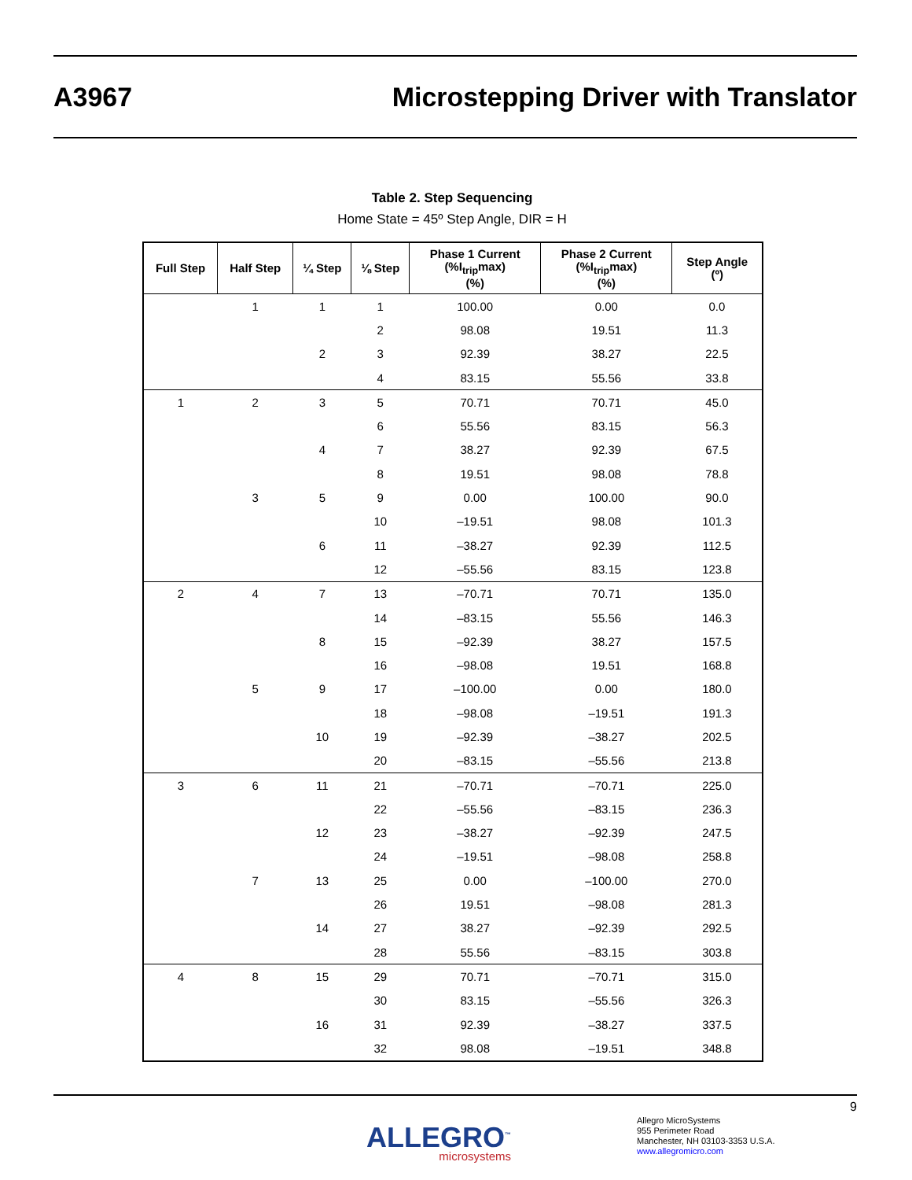A3967
Microstepping Driver with Translator
Table 2. Step Sequencing
Home State = 45º Step Angle, DIR = H
| Full Step | Half Step | ¼ Step | ⅛ Step | Phase 1 Current (%I<sub>trip</sub>max) (%) | Phase 2 Current (%I<sub>trip</sub>max) (%) | Step Angle (º) |
| --- | --- | --- | --- | --- | --- | --- |
| | 1 | 1 | 1 | 100.00 | 0.00 | 0.0 |
| | | | 2 | 98.08 | 19.51 | 11.3 |
| | | 2 | 3 | 92.39 | 38.27 | 22.5 |
| | | | 4 | 83.15 | 55.56 | 33.8 |
| 1 | 2 | 3 | 5 | 70.71 | 70.71 | 45.0 |
| | | | 6 | 55.56 | 83.15 | 56.3 |
| | | 4 | 7 | 38.27 | 92.39 | 67.5 |
| | | | 8 | 19.51 | 98.08 | 78.8 |
| | 3 | 5 | 9 | 0.00 | 100.00 | 90.0 |
| | | | 10 | –19.51 | 98.08 | 101.3 |
| | | 6 | 11 | –38.27 | 92.39 | 112.5 |
| | | | 12 | –55.56 | 83.15 | 123.8 |
| 2 | 4 | 7 | 13 | –70.71 | 70.71 | 135.0 |
| | | | 14 | –83.15 | 55.56 | 146.3 |
| | | 8 | 15 | –92.39 | 38.27 | 157.5 |
| | | | 16 | –98.08 | 19.51 | 168.8 |
| | 5 | 9 | 17 | –100.00 | 0.00 | 180.0 |
| | | | 18 | –98.08 | –19.51 | 191.3 |
| | | 10 | 19 | –92.39 | –38.27 | 202.5 |
| | | | 20 | –83.15 | –55.56 | 213.8 |
| 3 | 6 | 11 | 21 | –70.71 | –70.71 | 225.0 |
| | | | 22 | –55.56 | –83.15 | 236.3 |
| | | 12 | 23 | –38.27 | –92.39 | 247.5 |
| | | | 24 | –19.51 | –98.08 | 258.8 |
| | 7 | 13 | 25 | 0.00 | –100.00 | 270.0 |
| | | | 26 | 19.51 | –98.08 | 281.3 |
| | | 14 | 27 | 38.27 | –92.39 | 292.5 |
| | | | 28 | 55.56 | –83.15 | 303.8 |
| 4 | 8 | 15 | 29 | 70.71 | –70.71 | 315.0 |
| | | | 30 | 83.15 | –55.56 | 326.3 |
| | | 16 | 31 | 92.39 | –38.27 | 337.5 |
| | | | 32 | 98.08 | –19.51 | 348.8 |
9
ALLEGRO<sup>™</sup>
microsystems
Allegro MicroSystems
955 Perimeter Road
Manchester, NH 03103-3353 U.S.A.
www.allegromicro.com